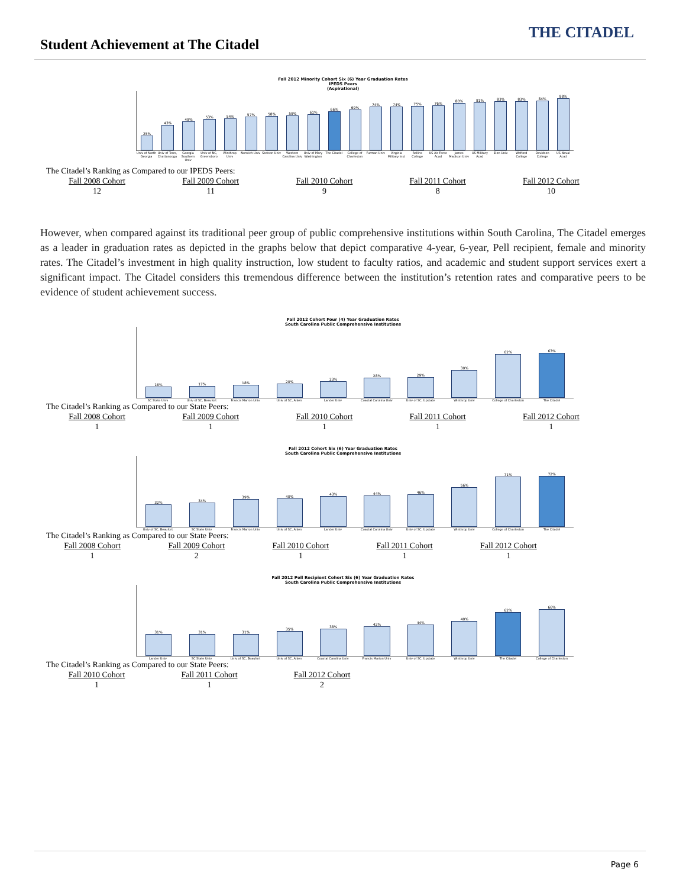Student Achievement at The Citadel
THE CITADEL
Fall 2012 Minority Cohort Six (6) Year Graduation Rates
IPEDS Peers
(Aspirational)
25%
43%
49%
53%
54%
57%
58%
59%
61%
66%
69%
74%
74%
75%
76%
80%
81%
83%
83%
84%
88%
Univ of North Georgia Univ of Tenn, Chattanooga Georgia Southern Univ Univ of NC, Greensboro Winthrop Univ Norwich Univ Stetson Univ Western Carolina Univ Univ of Mary Washington The Citadel College of Charleston Furman Univ Virginia Military Inst Rollins College US Air Force Acad James Madison Univ US Military Acad Elon Univ Wofford College Davidson College US Naval Acad
The Citadel’s Ranking as Compared to our IPEDS Peers:
| Fall 2008 Cohort | Fall 2009 Cohort | Fall 2010 Cohort | Fall 2011 Cohort | Fall 2012 Cohort |
| --- | --- | --- | --- | --- |
| 12 | 11 | 9 | 8 | 10 |
However, when compared against its traditional peer group of public comprehensive institutions within South Carolina, The Citadel emerges as a leader in graduation rates as depicted in the graphs below that depict comparative 4-year, 6-year, Pell recipient, female and minority rates. The Citadel’s investment in high quality instruction, low student to faculty ratios, and academic and student support services exert a significant impact. The Citadel considers this tremendous difference between the institution’s retention rates and comparative peers to be evidence of student achievement success.
Fall 2012 Cohort Four (4) Year Graduation Rates
South Carolina Public Comprehensive Institutions
16%
17%
18%
20%
23%
28%
29%
39%
62%
63%
SC State Univ Univ of SC, Beaufort Francis Marion Univ Univ of SC, Aiken Lander Univ Coastal Carolina Univ Univ of SC, Upstate Winthrop Univ College of Charleston The Citadel
The Citadel’s Ranking as Compared to our State Peers:
| Fall 2008 Cohort | Fall 2009 Cohort | Fall 2010 Cohort | Fall 2011 Cohort | Fall 2012 Cohort |
| --- | --- | --- | --- | --- |
| 1 | 1 | 1 | 1 | 1 |
Fall 2012 Cohort Six (6) Year Graduation Rates
South Carolina Public Comprehensive Institutions
32%
34%
39%
40%
43%
44%
46%
56%
71%
72%
Univ of SC, Beaufort SC State Univ Francis Marion Univ Univ of SC, Aiken Lander Univ Coastal Carolina Univ Univ of SC, Upstate Winthrop Univ College of Charleston The Citadel
The Citadel’s Ranking as Compared to our State Peers:
| Fall 2008 Cohort | Fall 2009 Cohort | Fall 2010 Cohort | Fall 2011 Cohort | Fall 2012 Cohort |
| --- | --- | --- | --- | --- |
| 1 | 2 | 1 | 1 | 1 |
Fall 2012 Pell Recipient Cohort Six (6) Year Graduation Rates
South Carolina Public Comprehensive Institutions
31%
31%
31%
35%
38%
42%
44%
49%
62%
66%
Lander Univ SC State Univ Univ of SC, Beaufort Univ of SC, Aiken Coastal Carolina Univ Francis Marion Univ Univ of SC, Upstate Winthrop Univ The Citadel College of Charleston
The Citadel’s Ranking as Compared to our State Peers:
| Fall 2010 Cohort | Fall 2011 Cohort | Fall 2012 Cohort |
| --- | --- | --- |
| 1 | 1 | 2 |
Page 6